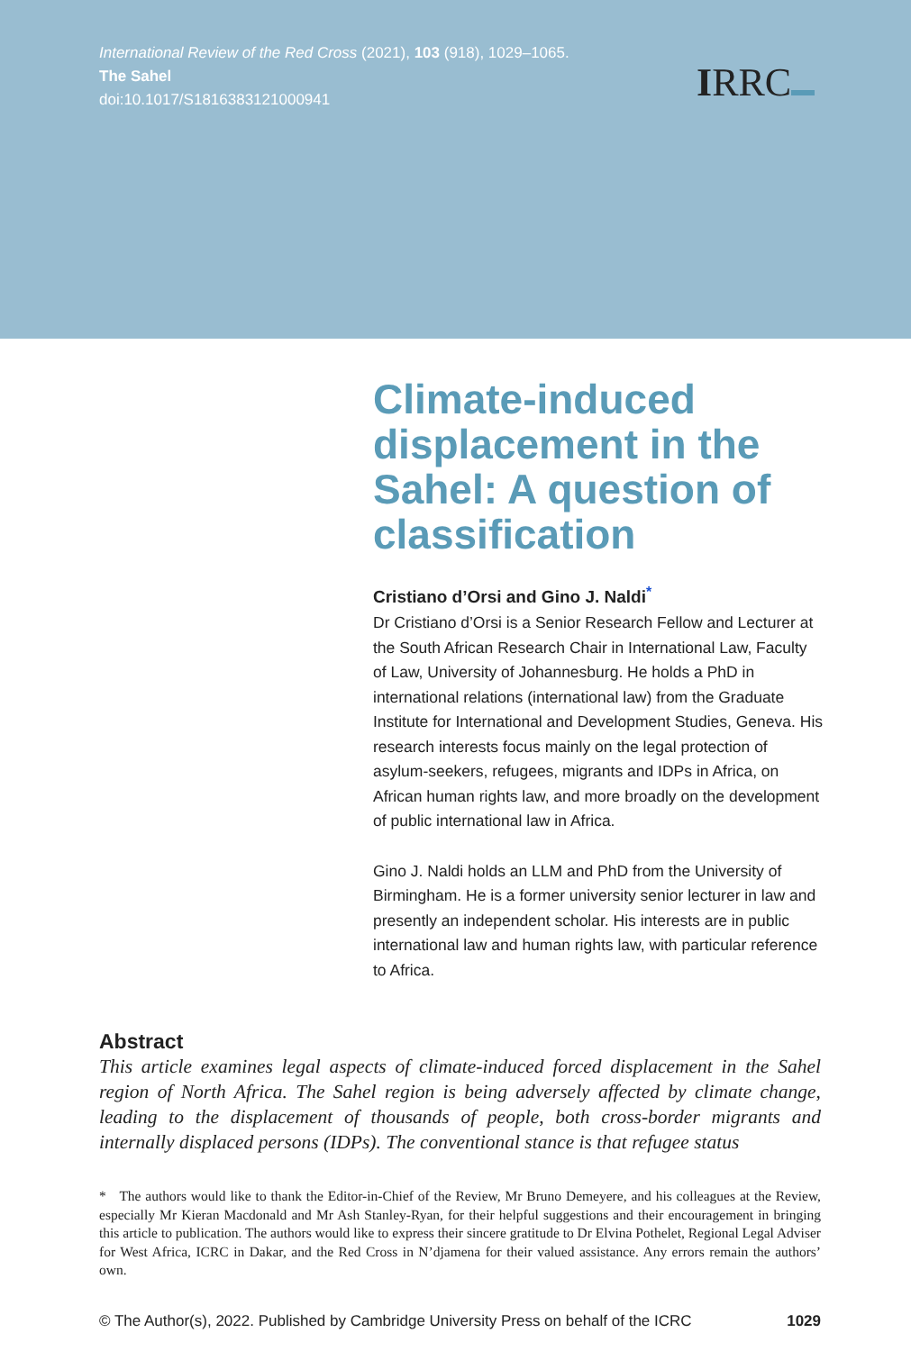International Review of the Red Cross (2021), 103 (918), 1029–1065.
The Sahel
doi:10.1017/S1816383121000941
IRRC
Climate-induced displacement in the Sahel: A question of classification
Cristiano d’Orsi and Gino J. Naldi<sup>*</sup>
Dr Cristiano d’Orsi is a Senior Research Fellow and Lecturer at the South African Research Chair in International Law, Faculty of Law, University of Johannesburg. He holds a PhD in international relations (international law) from the Graduate Institute for International and Development Studies, Geneva. His research interests focus mainly on the legal protection of asylum-seekers, refugees, migrants and IDPs in Africa, on African human rights law, and more broadly on the development of public international law in Africa.
Gino J. Naldi holds an LLM and PhD from the University of Birmingham. He is a former university senior lecturer in law and presently an independent scholar. His interests are in public international law and human rights law, with particular reference to Africa.
Abstract
This article examines legal aspects of climate-induced forced displacement in the Sahel region of North Africa. The Sahel region is being adversely affected by climate change, leading to the displacement of thousands of people, both cross-border migrants and internally displaced persons (IDPs). The conventional stance is that refugee status
* The authors would like to thank the Editor-in-Chief of the Review, Mr Bruno Demeyere, and his colleagues at the Review, especially Mr Kieran Macdonald and Mr Ash Stanley-Ryan, for their helpful suggestions and their encouragement in bringing this article to publication. The authors would like to express their sincere gratitude to Dr Elvina Pothelet, Regional Legal Adviser for West Africa, ICRC in Dakar, and the Red Cross in N’djamena for their valued assistance. Any errors remain the authors’ own.
© The Author(s), 2022. Published by Cambridge University Press on behalf of the ICRC 1029